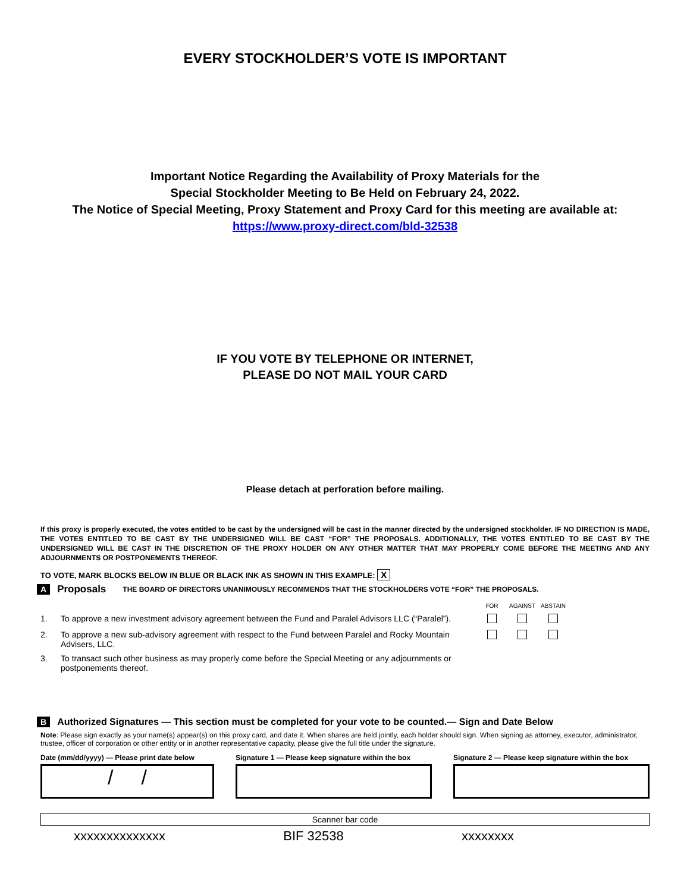EVERY STOCKHOLDER’S VOTE IS IMPORTANT
Important Notice Regarding the Availability of Proxy Materials for the
Special Stockholder Meeting to Be Held on February 24, 2022.
The Notice of Special Meeting, Proxy Statement and Proxy Card for this meeting are available at:
https://www.proxy-direct.com/bld-32538
IF YOU VOTE BY TELEPHONE OR INTERNET,
PLEASE DO NOT MAIL YOUR CARD
Please detach at perforation before mailing.
If this proxy is properly executed, the votes entitled to be cast by the undersigned will be cast in the manner directed by the undersigned stockholder. IF NO DIRECTION IS MADE, THE VOTES ENTITLED TO BE CAST BY THE UNDERSIGNED WILL BE CAST “FOR” THE PROPOSALS. ADDITIONALLY, THE VOTES ENTITLED TO BE CAST BY THE UNDERSIGNED WILL BE CAST IN THE DISCRETION OF THE PROXY HOLDER ON ANY OTHER MATTER THAT MAY PROPERLY COME BEFORE THE MEETING AND ANY ADJOURNMENTS OR POSTPONEMENTS THEREOF.
TO VOTE, MARK BLOCKS BELOW IN BLUE OR BLACK INK AS SHOWN IN THIS EXAMPLE: X
A Proposals THE BOARD OF DIRECTORS UNANIMOUSLY RECOMMENDS THAT THE STOCKHOLDERS VOTE “FOR” THE PROPOSALS.
| | | FOR | AGAINST | ABSTAIN |
| 1. | To approve a new investment advisory agreement between the Fund and Paralel Advisors LLC (“Paralel”). | | | |
| 2. | To approve a new sub-advisory agreement with respect to the Fund between Paralel and Rocky Mountain Advisers, LLC. | | | |
| 3. | To transact such other business as may properly come before the Special Meeting or any adjournments or postponements thereof. | | | |
B Authorized Signatures — This section must be completed for your vote to be counted.— Sign and Date Below
Note: Please sign exactly as your name(s) appear(s) on this proxy card, and date it. When shares are held jointly, each holder should sign. When signing as attorney, executor, administrator, trustee, officer of corporation or other entity or in another representative capacity, please give the full title under the signature.
Date (mm/dd/yyyy) — Please print date below
/ /
Signature 1 — Please keep signature within the box
Signature 2 — Please keep signature within the box
Scanner bar code
xxxxxxxxxxxxxx BIF 32538 xxxxxxxx